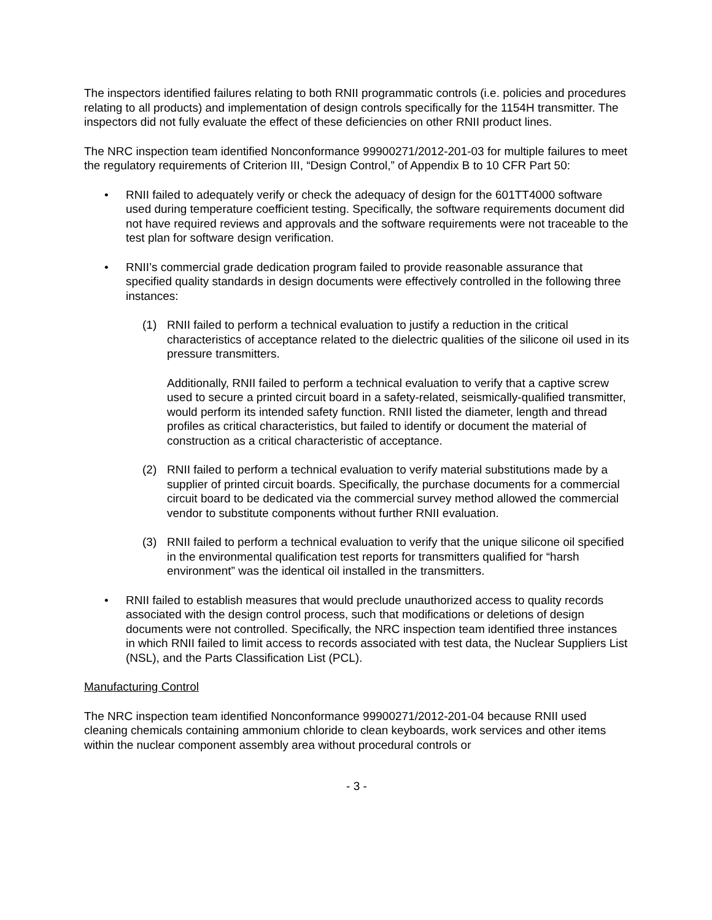The inspectors identified failures relating to both RNII programmatic controls (i.e. policies and procedures relating to all products) and implementation of design controls specifically for the 1154H transmitter. The inspectors did not fully evaluate the effect of these deficiencies on other RNII product lines.
The NRC inspection team identified Nonconformance 99900271/2012-201-03 for multiple failures to meet the regulatory requirements of Criterion III, “Design Control,” of Appendix B to 10 CFR Part 50:
• RNII failed to adequately verify or check the adequacy of design for the 601TT4000 software used during temperature coefficient testing. Specifically, the software requirements document did not have required reviews and approvals and the software requirements were not traceable to the test plan for software design verification.
• RNII’s commercial grade dedication program failed to provide reasonable assurance that specified quality standards in design documents were effectively controlled in the following three instances:
(1) RNII failed to perform a technical evaluation to justify a reduction in the critical characteristics of acceptance related to the dielectric qualities of the silicone oil used in its pressure transmitters.
Additionally, RNII failed to perform a technical evaluation to verify that a captive screw used to secure a printed circuit board in a safety-related, seismically-qualified transmitter, would perform its intended safety function. RNII listed the diameter, length and thread profiles as critical characteristics, but failed to identify or document the material of construction as a critical characteristic of acceptance.
(2) RNII failed to perform a technical evaluation to verify material substitutions made by a supplier of printed circuit boards. Specifically, the purchase documents for a commercial circuit board to be dedicated via the commercial survey method allowed the commercial vendor to substitute components without further RNII evaluation.
(3) RNII failed to perform a technical evaluation to verify that the unique silicone oil specified in the environmental qualification test reports for transmitters qualified for “harsh environment” was the identical oil installed in the transmitters.
• RNII failed to establish measures that would preclude unauthorized access to quality records associated with the design control process, such that modifications or deletions of design documents were not controlled. Specifically, the NRC inspection team identified three instances in which RNII failed to limit access to records associated with test data, the Nuclear Suppliers List (NSL), and the Parts Classification List (PCL).
Manufacturing Control
The NRC inspection team identified Nonconformance 99900271/2012-201-04 because RNII used cleaning chemicals containing ammonium chloride to clean keyboards, work services and other items within the nuclear component assembly area without procedural controls or
- 3 -